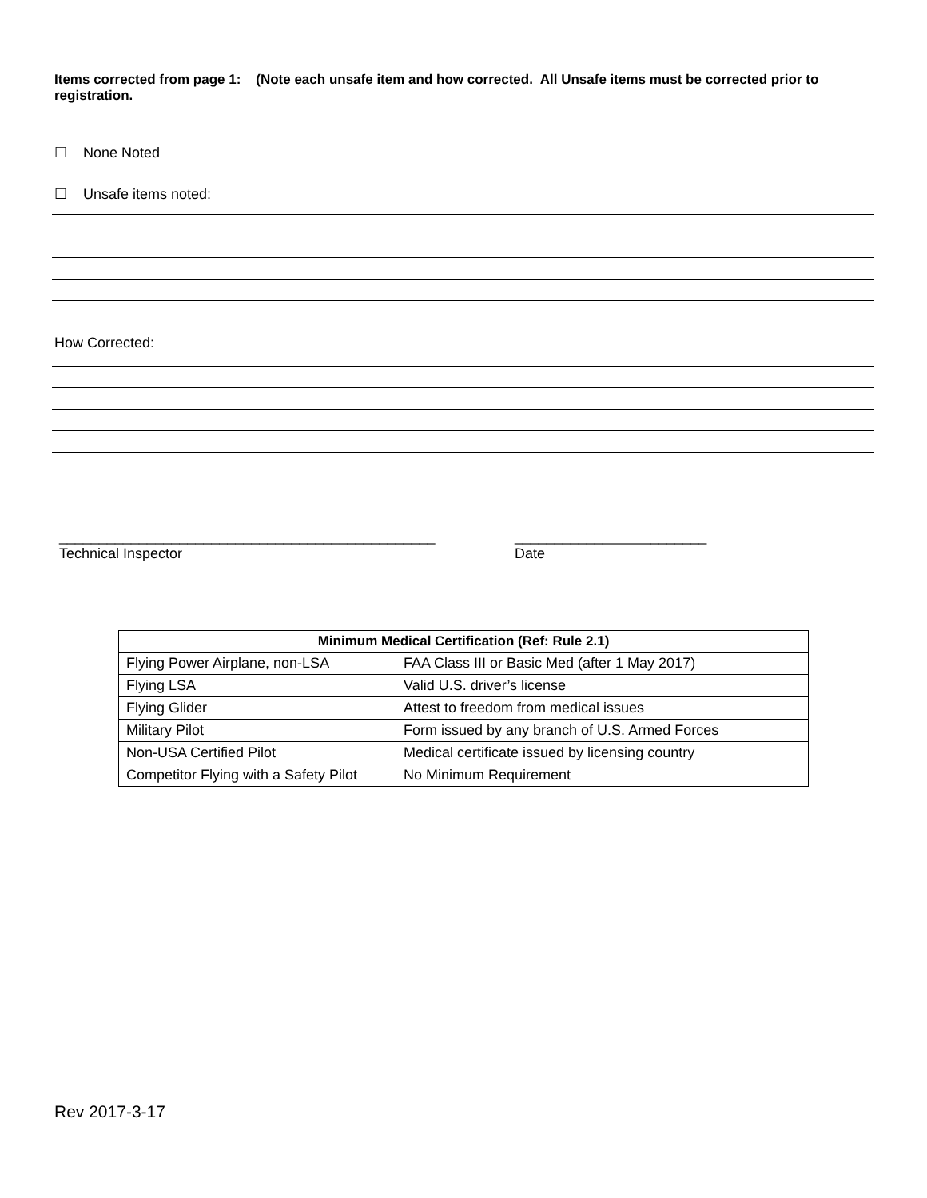Items corrected from page 1: (Note each unsafe item and how corrected. All Unsafe items must be corrected prior to registration.
☐ None Noted
☐ Unsafe items noted:
How Corrected:
_______________________________________________
Technical Inspector
________________________
Date
| Minimum Medical Certification (Ref: Rule 2.1) | |
| --- | --- |
| Flying Power Airplane, non-LSA | FAA Class III or Basic Med (after 1 May 2017) |
| Flying LSA | Valid U.S. driver’s license |
| Flying Glider | Attest to freedom from medical issues |
| Military Pilot | Form issued by any branch of U.S. Armed Forces |
| Non-USA Certified Pilot | Medical certificate issued by licensing country |
| Competitor Flying with a Safety Pilot | No Minimum Requirement |
Rev 2017-3-17